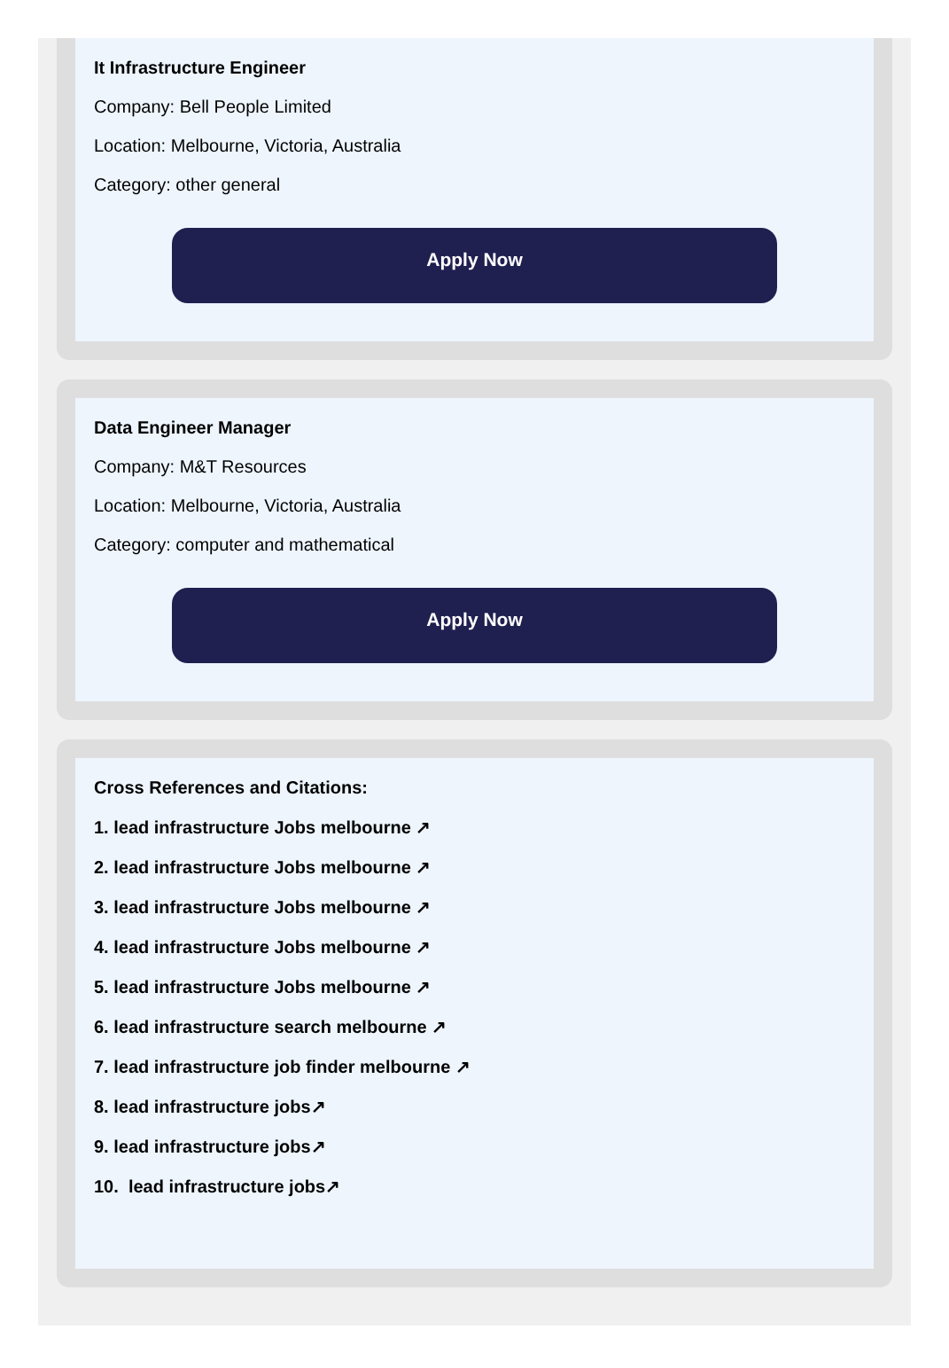It Infrastructure Engineer
Company: Bell People Limited
Location: Melbourne, Victoria, Australia
Category: other general
Apply Now
Data Engineer Manager
Company: M&T Resources
Location: Melbourne, Victoria, Australia
Category: computer and mathematical
Apply Now
Cross References and Citations:
1. lead infrastructure Jobs melbourne ↗
2. lead infrastructure Jobs melbourne ↗
3. lead infrastructure Jobs melbourne ↗
4. lead infrastructure Jobs melbourne ↗
5. lead infrastructure Jobs melbourne ↗
6. lead infrastructure search melbourne ↗
7. lead infrastructure job finder melbourne ↗
8. lead infrastructure jobs↗
9. lead infrastructure jobs↗
10. lead infrastructure jobs↗